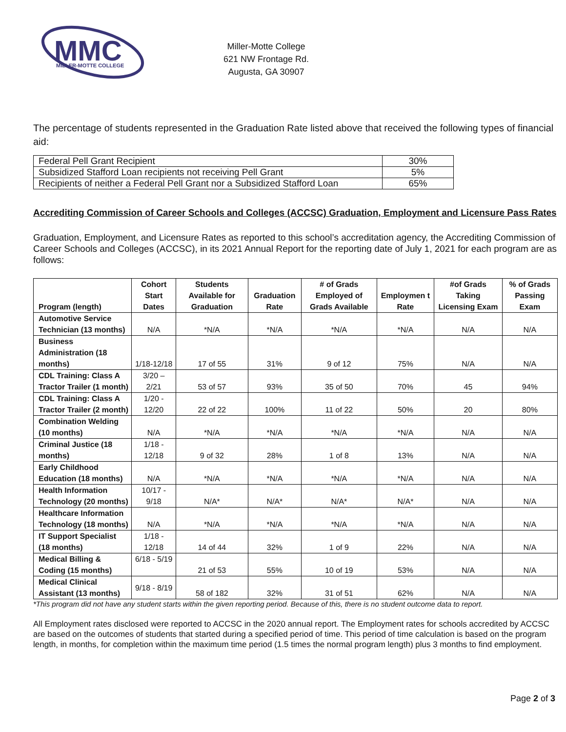MMC
MILLER-MOTTE COLLEGE
Miller-Motte College
621 NW Frontage Rd.
Augusta, GA 30907
The percentage of students represented in the Graduation Rate listed above that received the following types of financial aid:
| Federal Pell Grant Recipient | 30% |
| Subsidized Stafford Loan recipients not receiving Pell Grant | 5% |
| Recipients of neither a Federal Pell Grant nor a Subsidized Stafford Loan | 65% |
Accrediting Commission of Career Schools and Colleges (ACCSC) Graduation, Employment and Licensure Pass Rates
Graduation, Employment, and Licensure Rates as reported to this school’s accreditation agency, the Accrediting Commission of Career Schools and Colleges (ACCSC), in its 2021 Annual Report for the reporting date of July 1, 2021 for each program are as follows:
| Program (length) | Cohort Start Dates | Students Available for Graduation | Graduation Rate | # of Grads Employed of Grads Available | Employmen t Rate | #of Grads Taking Licensing Exam | % of Grads Passing Exam |
| --- | --- | --- | --- | --- | --- | --- | --- |
| Automotive Service Technician (13 months) | N/A | *N/A | *N/A | *N/A | *N/A | N/A | N/A |
| Business Administration (18 months) | 1/18-12/18 | 17 of 55 | 31% | 9 of 12 | 75% | N/A | N/A |
| CDL Training: Class A Tractor Trailer (1 month) | 3/20 – 2/21 | 53 of 57 | 93% | 35 of 50 | 70% | 45 | 94% |
| CDL Training: Class A Tractor Trailer (2 month) | 1/20 - 12/20 | 22 of 22 | 100% | 11 of 22 | 50% | 20 | 80% |
| Combination Welding (10 months) | N/A | *N/A | *N/A | *N/A | *N/A | N/A | N/A |
| Criminal Justice (18 months) | 1/18 - 12/18 | 9 of 32 | 28% | 1 of 8 | 13% | N/A | N/A |
| Early Childhood Education (18 months) | N/A | *N/A | *N/A | *N/A | *N/A | N/A | N/A |
| Health Information Technology (20 months) | 10/17 - 9/18 | N/A* | N/A* | N/A* | N/A* | N/A | N/A |
| Healthcare Information Technology (18 months) | N/A | *N/A | *N/A | *N/A | *N/A | N/A | N/A |
| IT Support Specialist (18 months) | 1/18 - 12/18 | 14 of 44 | 32% | 1 of 9 | 22% | N/A | N/A |
| Medical Billing & Coding (15 months) | 6/18 - 5/19 | 21 of 53 | 55% | 10 of 19 | 53% | N/A | N/A |
| Medical Clinical Assistant (13 months) | 9/18 - 8/19 | 58 of 182 | 32% | 31 of 51 | 62% | N/A | N/A |
*This program did not have any student starts within the given reporting period. Because of this, there is no student outcome data to report.
All Employment rates disclosed were reported to ACCSC in the 2020 annual report. The Employment rates for schools accredited by ACCSC are based on the outcomes of students that started during a specified period of time. This period of time calculation is based on the program length, in months, for completion within the maximum time period (1.5 times the normal program length) plus 3 months to find employment.
Page 2 of 3